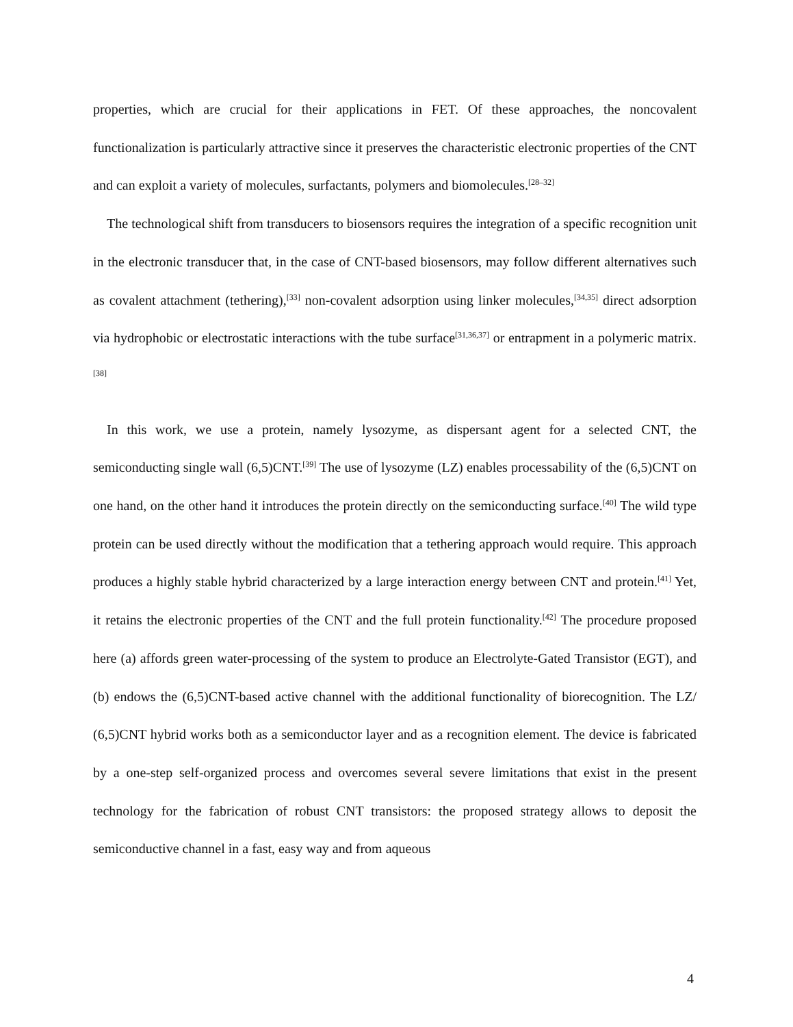properties, which are crucial for their applications in FET. Of these approaches, the noncovalent functionalization is particularly attractive since it preserves the characteristic electronic properties of the CNT and can exploit a variety of molecules, surfactants, polymers and biomolecules.<sup>[28–32]</sup>
The technological shift from transducers to biosensors requires the integration of a specific recognition unit in the electronic transducer that, in the case of CNT-based biosensors, may follow different alternatives such as covalent attachment (tethering),<sup>[33]</sup> non-covalent adsorption using linker molecules,<sup>[34,35]</sup> direct adsorption via hydrophobic or electrostatic interactions with the tube surface<sup>[31,36,37]</sup> or entrapment in a polymeric matrix.<sup>[38]</sup>
In this work, we use a protein, namely lysozyme, as dispersant agent for a selected CNT, the semiconducting single wall (6,5)CNT.<sup>[39]</sup> The use of lysozyme (LZ) enables processability of the (6,5)CNT on one hand, on the other hand it introduces the protein directly on the semiconducting surface.<sup>[40]</sup> The wild type protein can be used directly without the modification that a tethering approach would require. This approach produces a highly stable hybrid characterized by a large interaction energy between CNT and protein.<sup>[41]</sup> Yet, it retains the electronic properties of the CNT and the full protein functionality.<sup>[42]</sup> The procedure proposed here (a) affords green water-processing of the system to produce an Electrolyte-Gated Transistor (EGT), and (b) endows the (6,5)CNT-based active channel with the additional functionality of biorecognition. The LZ/ (6,5)CNT hybrid works both as a semiconductor layer and as a recognition element. The device is fabricated by a one-step self-organized process and overcomes several severe limitations that exist in the present technology for the fabrication of robust CNT transistors: the proposed strategy allows to deposit the semiconductive channel in a fast, easy way and from aqueous
4